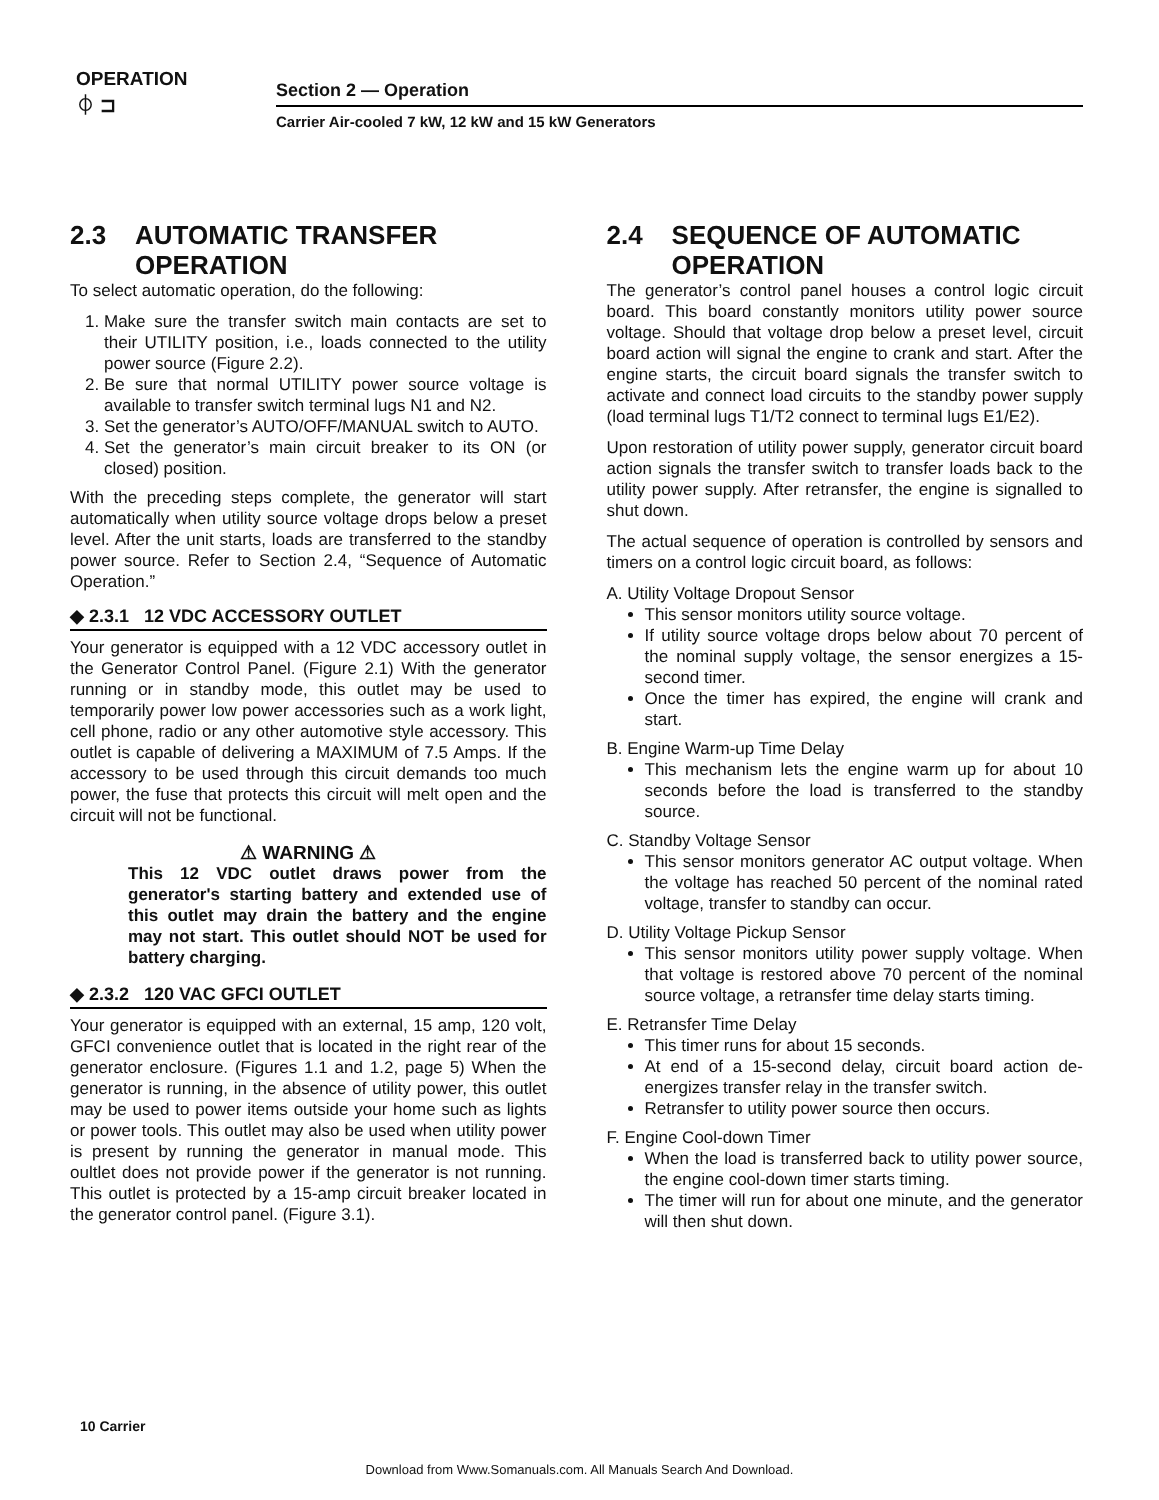OPERATION
⏀ ⊐
Section 2 — Operation
Carrier Air-cooled 7 kW, 12 kW and 15 kW Generators
2.3 AUTOMATIC TRANSFER
OPERATION
To select automatic operation, do the following:
1. Make sure the transfer switch main contacts are set to their UTILITY position, i.e., loads connected to the utility power source (Figure 2.2).
2. Be sure that normal UTILITY power source voltage is available to transfer switch terminal lugs N1 and N2.
3. Set the generator’s AUTO/OFF/MANUAL switch to AUTO.
4. Set the generator’s main circuit breaker to its ON (or closed) position.
With the preceding steps complete, the generator will start automatically when utility source voltage drops below a preset level. After the unit starts, loads are transferred to the standby power source. Refer to Section 2.4, “Sequence of Automatic Operation.”
◆ 2.3.1 12 VDC ACCESSORY OUTLET
Your generator is equipped with a 12 VDC accessory outlet in the Generator Control Panel. (Figure 2.1) With the generator running or in standby mode, this outlet may be used to temporarily power low power accessories such as a work light, cell phone, radio or any other automotive style accessory. This outlet is capable of delivering a MAXIMUM of 7.5 Amps. If the accessory to be used through this circuit demands too much power, the fuse that protects this circuit will melt open and the circuit will not be functional.
⚠ WARNING ⚠
This 12 VDC outlet draws power from the generator's starting battery and extended use of this outlet may drain the battery and the engine may not start. This outlet should NOT be used for battery charging.
◆ 2.3.2 120 VAC GFCI OUTLET
Your generator is equipped with an external, 15 amp, 120 volt, GFCI convenience outlet that is located in the right rear of the generator enclosure. (Figures 1.1 and 1.2, page 5) When the generator is running, in the absence of utility power, this outlet may be used to power items outside your home such as lights or power tools. This outlet may also be used when utility power is present by running the generator in manual mode. This oultlet does not provide power if the generator is not running. This outlet is protected by a 15-amp circuit breaker located in the generator control panel. (Figure 3.1).
2.4 SEQUENCE OF AUTOMATIC
OPERATION
The generator’s control panel houses a control logic circuit board. This board constantly monitors utility power source voltage. Should that voltage drop below a preset level, circuit board action will signal the engine to crank and start. After the engine starts, the circuit board signals the transfer switch to activate and connect load circuits to the standby power supply (load terminal lugs T1/T2 connect to terminal lugs E1/E2).
Upon restoration of utility power supply, generator circuit board action signals the transfer switch to transfer loads back to the utility power supply. After retransfer, the engine is signalled to shut down.
The actual sequence of operation is controlled by sensors and timers on a control logic circuit board, as follows:
A. Utility Voltage Dropout Sensor
This sensor monitors utility source voltage.
If utility source voltage drops below about 70 percent of the nominal supply voltage, the sensor energizes a 15-second timer.
Once the timer has expired, the engine will crank and start.
B. Engine Warm-up Time Delay
This mechanism lets the engine warm up for about 10 seconds before the load is transferred to the standby source.
C. Standby Voltage Sensor
This sensor monitors generator AC output voltage. When the voltage has reached 50 percent of the nominal rated voltage, transfer to standby can occur.
D. Utility Voltage Pickup Sensor
This sensor monitors utility power supply voltage. When that voltage is restored above 70 percent of the nominal source voltage, a retransfer time delay starts timing.
E. Retransfer Time Delay
This timer runs for about 15 seconds.
At end of a 15-second delay, circuit board action de-energizes transfer relay in the transfer switch.
Retransfer to utility power source then occurs.
F. Engine Cool-down Timer
When the load is transferred back to utility power source, the engine cool-down timer starts timing.
The timer will run for about one minute, and the generator will then shut down.
10 Carrier
Download from Www.Somanuals.com. All Manuals Search And Download.